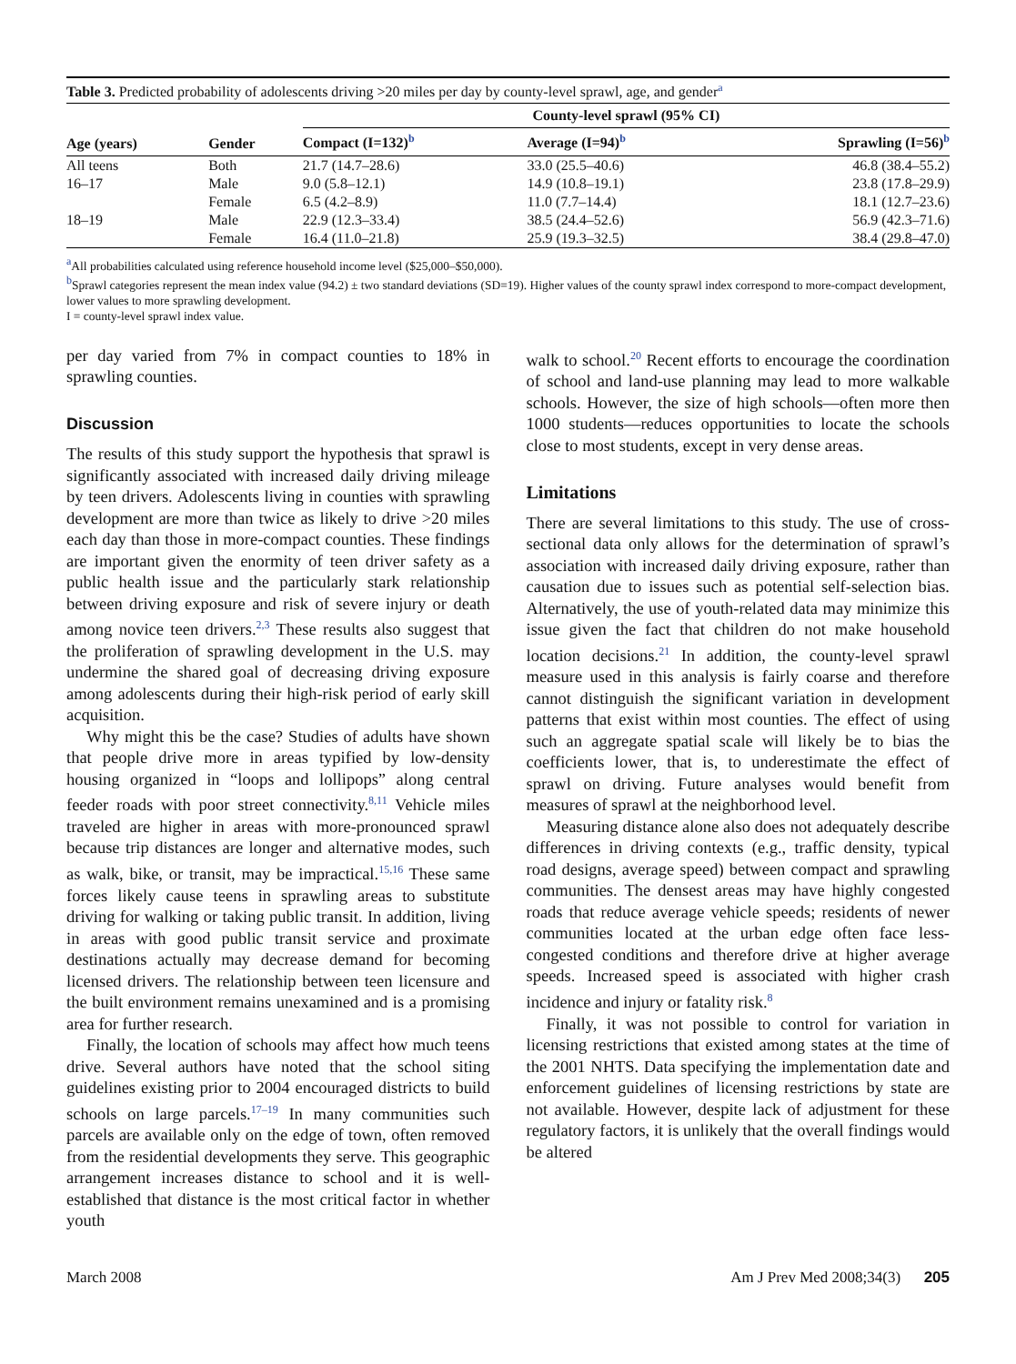Table 3. Predicted probability of adolescents driving >20 miles per day by county-level sprawl, age, and gender<sup>a</sup>
| Age (years) | Gender | County-level sprawl (95% CI) | | |
| --- | --- | --- | --- | --- |
| | | Compact (I=132)<sup>b</sup> | Average (I=94)<sup>b</sup> | Sprawling (I=56)<sup>b</sup> |
| All teens | Both | 21.7 (14.7–28.6) | 33.0 (25.5–40.6) | 46.8 (38.4–55.2) |
| 16–17 | Male | 9.0 (5.8–12.1) | 14.9 (10.8–19.1) | 23.8 (17.8–29.9) |
| | Female | 6.5 (4.2–8.9) | 11.0 (7.7–14.4) | 18.1 (12.7–23.6) |
| 18–19 | Male | 22.9 (12.3–33.4) | 38.5 (24.4–52.6) | 56.9 (42.3–71.6) |
| | Female | 16.4 (11.0–21.8) | 25.9 (19.3–32.5) | 38.4 (29.8–47.0) |
<sup>a</sup> All probabilities calculated using reference household income level ($25,000–$50,000).
<sup>b</sup> Sprawl categories represent the mean index value (94.2) ± two standard deviations (SD=19). Higher values of the county sprawl index correspond to more-compact development, lower values to more sprawling development.
I = county-level sprawl index value.
per day varied from 7% in compact counties to 18% in sprawling counties.
Discussion
The results of this study support the hypothesis that sprawl is significantly associated with increased daily driving mileage by teen drivers. Adolescents living in counties with sprawling development are more than twice as likely to drive >20 miles each day than those in more-compact counties. These findings are important given the enormity of teen driver safety as a public health issue and the particularly stark relationship between driving exposure and risk of severe injury or death among novice teen drivers.<sup>2,3</sup> These results also suggest that the proliferation of sprawling development in the U.S. may undermine the shared goal of decreasing driving exposure among adolescents during their high-risk period of early skill acquisition.
Why might this be the case? Studies of adults have shown that people drive more in areas typified by low-density housing organized in “loops and lollipops” along central feeder roads with poor street connectivity.<sup>8,11</sup> Vehicle miles traveled are higher in areas with more-pronounced sprawl because trip distances are longer and alternative modes, such as walk, bike, or transit, may be impractical.<sup>15,16</sup> These same forces likely cause teens in sprawling areas to substitute driving for walking or taking public transit. In addition, living in areas with good public transit service and proximate destinations actually may decrease demand for becoming licensed drivers. The relationship between teen licensure and the built environment remains unexamined and is a promising area for further research.
Finally, the location of schools may affect how much teens drive. Several authors have noted that the school siting guidelines existing prior to 2004 encouraged districts to build schools on large parcels.<sup>17–19</sup> In many communities such parcels are available only on the edge of town, often removed from the residential developments they serve. This geographic arrangement increases distance to school and it is well-established that distance is the most critical factor in whether youth
walk to school.<sup>20</sup> Recent efforts to encourage the coordination of school and land-use planning may lead to more walkable schools. However, the size of high schools—often more then 1000 students—reduces opportunities to locate the schools close to most students, except in very dense areas.
Limitations
There are several limitations to this study. The use of cross-sectional data only allows for the determination of sprawl’s association with increased daily driving exposure, rather than causation due to issues such as potential self-selection bias. Alternatively, the use of youth-related data may minimize this issue given the fact that children do not make household location decisions.<sup>21</sup> In addition, the county-level sprawl measure used in this analysis is fairly coarse and therefore cannot distinguish the significant variation in development patterns that exist within most counties. The effect of using such an aggregate spatial scale will likely be to bias the coefficients lower, that is, to underestimate the effect of sprawl on driving. Future analyses would benefit from measures of sprawl at the neighborhood level.
Measuring distance alone also does not adequately describe differences in driving contexts (e.g., traffic density, typical road designs, average speed) between compact and sprawling communities. The densest areas may have highly congested roads that reduce average vehicle speeds; residents of newer communities located at the urban edge often face less-congested conditions and therefore drive at higher average speeds. Increased speed is associated with higher crash incidence and injury or fatality risk.<sup>8</sup>
Finally, it was not possible to control for variation in licensing restrictions that existed among states at the time of the 2001 NHTS. Data specifying the implementation date and enforcement guidelines of licensing restrictions by state are not available. However, despite lack of adjustment for these regulatory factors, it is unlikely that the overall findings would be altered
March 2008 Am J Prev Med 2008;34(3) 205